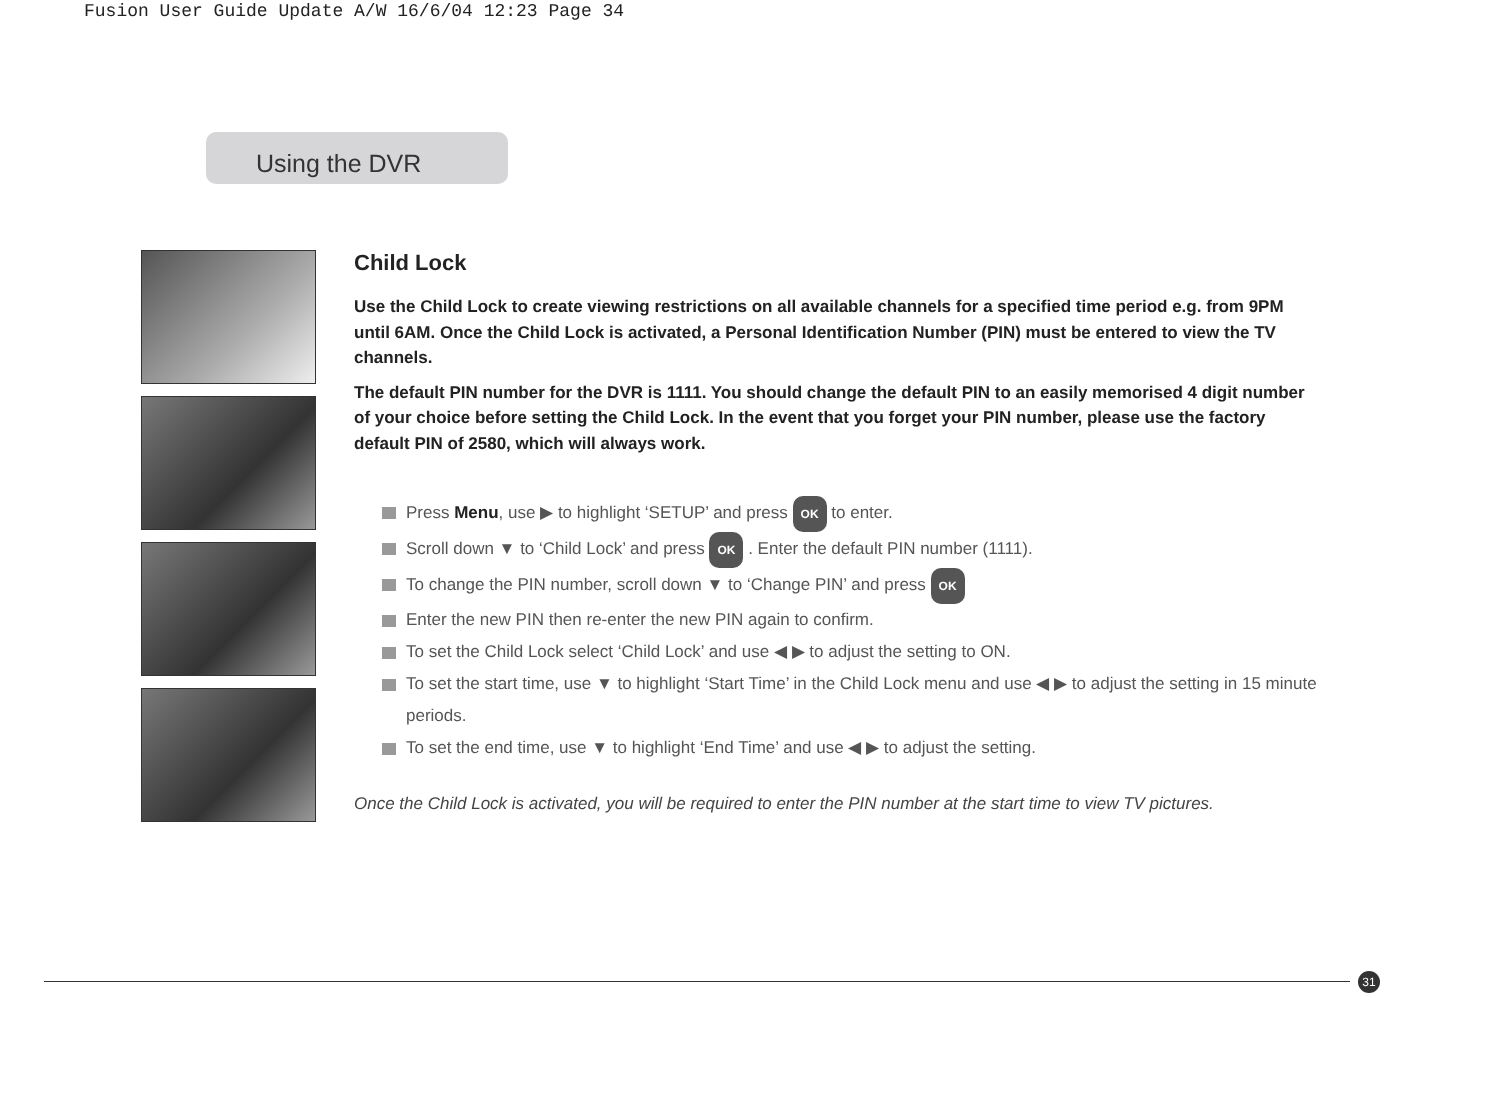Fusion User Guide Update A/W 16/6/04 12:23 Page 34
Using the DVR
Child Lock
Use the Child Lock to create viewing restrictions on all available channels for a specified time period e.g. from 9PM until 6AM. Once the Child Lock is activated, a Personal Identification Number (PIN) must be entered to view the TV channels.
The default PIN number for the DVR is 1111. You should change the default PIN to an easily memorised 4 digit number of your choice before setting the Child Lock. In the event that you forget your PIN number, please use the factory default PIN of 2580, which will always work.
Press Menu, use ▶ to highlight ‘SETUP’ and press OK to enter.
Scroll down ▼ to ‘Child Lock’ and press OK . Enter the default PIN number (1111).
To change the PIN number, scroll down ▼ to ‘Change PIN’ and press OK
Enter the new PIN then re-enter the new PIN again to confirm.
To set the Child Lock select ‘Child Lock’ and use ◀ ▶ to adjust the setting to ON.
To set the start time, use ▼ to highlight ‘Start Time’ in the Child Lock menu and use ◀ ▶ to adjust the setting in 15 minute periods.
To set the end time, use ▼ to highlight ‘End Time’ and use ◀ ▶ to adjust the setting.
Once the Child Lock is activated, you will be required to enter the PIN number at the start time to view TV pictures.
31